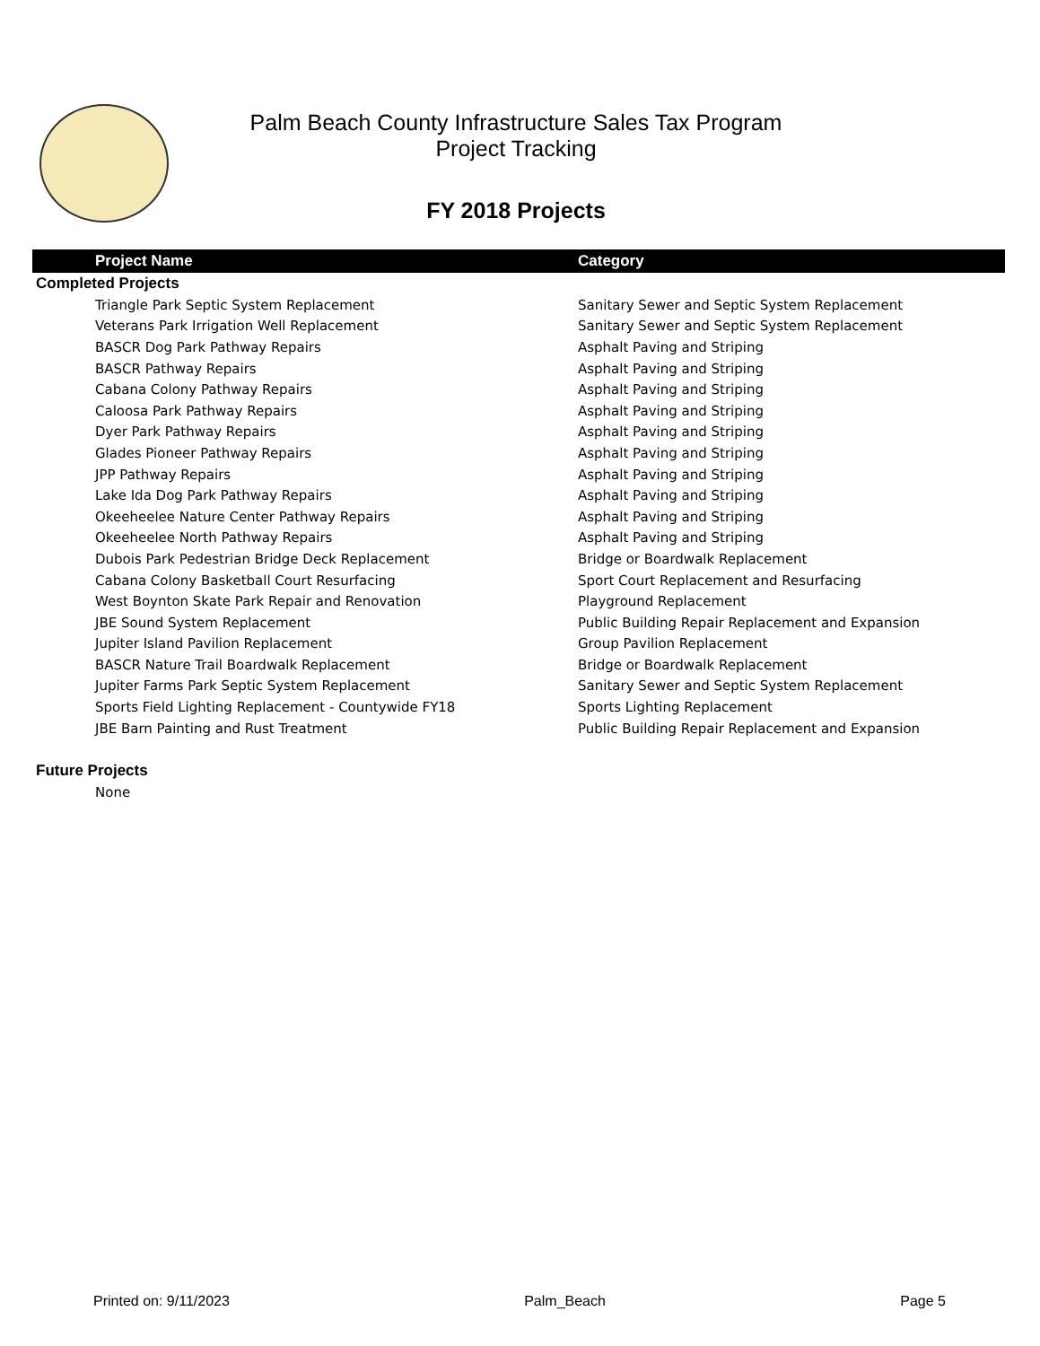Palm Beach County Infrastructure Sales Tax Program
Project Tracking
FY 2018 Projects
| Project Name | Category |
| --- | --- |
| Completed Projects | |
| Triangle Park Septic System Replacement | Sanitary Sewer and Septic System Replacement |
| Veterans Park Irrigation Well Replacement | Sanitary Sewer and Septic System Replacement |
| BASCR Dog Park Pathway Repairs | Asphalt Paving and Striping |
| BASCR Pathway Repairs | Asphalt Paving and Striping |
| Cabana Colony Pathway Repairs | Asphalt Paving and Striping |
| Caloosa Park Pathway Repairs | Asphalt Paving and Striping |
| Dyer Park Pathway Repairs | Asphalt Paving and Striping |
| Glades Pioneer Pathway Repairs | Asphalt Paving and Striping |
| JPP Pathway Repairs | Asphalt Paving and Striping |
| Lake Ida Dog Park Pathway Repairs | Asphalt Paving and Striping |
| Okeeheelee Nature Center Pathway Repairs | Asphalt Paving and Striping |
| Okeeheelee North Pathway Repairs | Asphalt Paving and Striping |
| Dubois Park Pedestrian Bridge Deck Replacement | Bridge or Boardwalk Replacement |
| Cabana Colony Basketball Court Resurfacing | Sport Court Replacement and Resurfacing |
| West Boynton Skate Park Repair and Renovation | Playground Replacement |
| JBE Sound System Replacement | Public Building Repair Replacement and Expansion |
| Jupiter Island Pavilion Replacement | Group Pavilion Replacement |
| BASCR Nature Trail Boardwalk Replacement | Bridge or Boardwalk Replacement |
| Jupiter Farms Park Septic System Replacement | Sanitary Sewer and Septic System Replacement |
| Sports Field Lighting Replacement - Countywide FY18 | Sports Lighting Replacement |
| JBE Barn Painting and Rust Treatment | Public Building Repair Replacement and Expansion |
| Future Projects | |
| None | |
Printed on: 9/11/2023 Palm_Beach Page 5